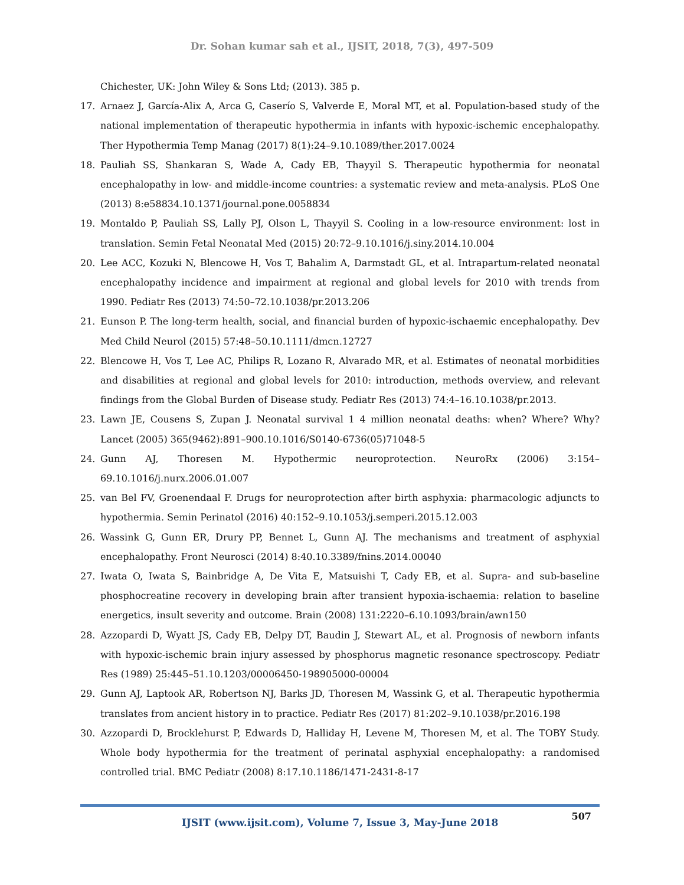Dr. Sohan kumar sah et al., IJSIT, 2018, 7(3), 497-509
Chichester, UK: John Wiley & Sons Ltd; (2013). 385 p.
17. Arnaez J, García-Alix A, Arca G, Caserío S, Valverde E, Moral MT, et al. Population-based study of the national implementation of therapeutic hypothermia in infants with hypoxic-ischemic encephalopathy. Ther Hypothermia Temp Manag (2017) 8(1):24–9.10.1089/ther.2017.0024
18. Pauliah SS, Shankaran S, Wade A, Cady EB, Thayyil S. Therapeutic hypothermia for neonatal encephalopathy in low- and middle-income countries: a systematic review and meta-analysis. PLoS One (2013) 8:e58834.10.1371/journal.pone.0058834
19. Montaldo P, Pauliah SS, Lally PJ, Olson L, Thayyil S. Cooling in a low-resource environment: lost in translation. Semin Fetal Neonatal Med (2015) 20:72–9.10.1016/j.siny.2014.10.004
20. Lee ACC, Kozuki N, Blencowe H, Vos T, Bahalim A, Darmstadt GL, et al. Intrapartum-related neonatal encephalopathy incidence and impairment at regional and global levels for 2010 with trends from 1990. Pediatr Res (2013) 74:50–72.10.1038/pr.2013.206
21. Eunson P. The long-term health, social, and financial burden of hypoxic-ischaemic encephalopathy. Dev Med Child Neurol (2015) 57:48–50.10.1111/dmcn.12727
22. Blencowe H, Vos T, Lee AC, Philips R, Lozano R, Alvarado MR, et al. Estimates of neonatal morbidities and disabilities at regional and global levels for 2010: introduction, methods overview, and relevant findings from the Global Burden of Disease study. Pediatr Res (2013) 74:4–16.10.1038/pr.2013.
23. Lawn JE, Cousens S, Zupan J. Neonatal survival 1 4 million neonatal deaths: when? Where? Why?Lancet (2005) 365(9462):891–900.10.1016/S0140-6736(05)71048-5
24. Gunn AJ, Thoresen M. Hypothermic neuroprotection. NeuroRx (2006) 3:154–69.10.1016/j.nurx.2006.01.007
25. van Bel FV, Groenendaal F. Drugs for neuroprotection after birth asphyxia: pharmacologic adjuncts to hypothermia. Semin Perinatol (2016) 40:152–9.10.1053/j.semperi.2015.12.003
26. Wassink G, Gunn ER, Drury PP, Bennet L, Gunn AJ. The mechanisms and treatment of asphyxial encephalopathy. Front Neurosci (2014) 8:40.10.3389/fnins.2014.00040
27. Iwata O, Iwata S, Bainbridge A, De Vita E, Matsuishi T, Cady EB, et al. Supra- and sub-baseline phosphocreatine recovery in developing brain after transient hypoxia-ischaemia: relation to baseline energetics, insult severity and outcome. Brain (2008) 131:2220–6.10.1093/brain/awn150
28. Azzopardi D, Wyatt JS, Cady EB, Delpy DT, Baudin J, Stewart AL, et al. Prognosis of newborn infants with hypoxic-ischemic brain injury assessed by phosphorus magnetic resonance spectroscopy. Pediatr Res (1989) 25:445–51.10.1203/00006450-198905000-00004
29. Gunn AJ, Laptook AR, Robertson NJ, Barks JD, Thoresen M, Wassink G, et al. Therapeutic hypothermia translates from ancient history in to practice. Pediatr Res (2017) 81:202–9.10.1038/pr.2016.198
30. Azzopardi D, Brocklehurst P, Edwards D, Halliday H, Levene M, Thoresen M, et al. The TOBY Study. Whole body hypothermia for the treatment of perinatal asphyxial encephalopathy: a randomised controlled trial. BMC Pediatr (2008) 8:17.10.1186/1471-2431-8-17
IJSIT (www.ijsit.com), Volume 7, Issue 3, May-June 2018
507